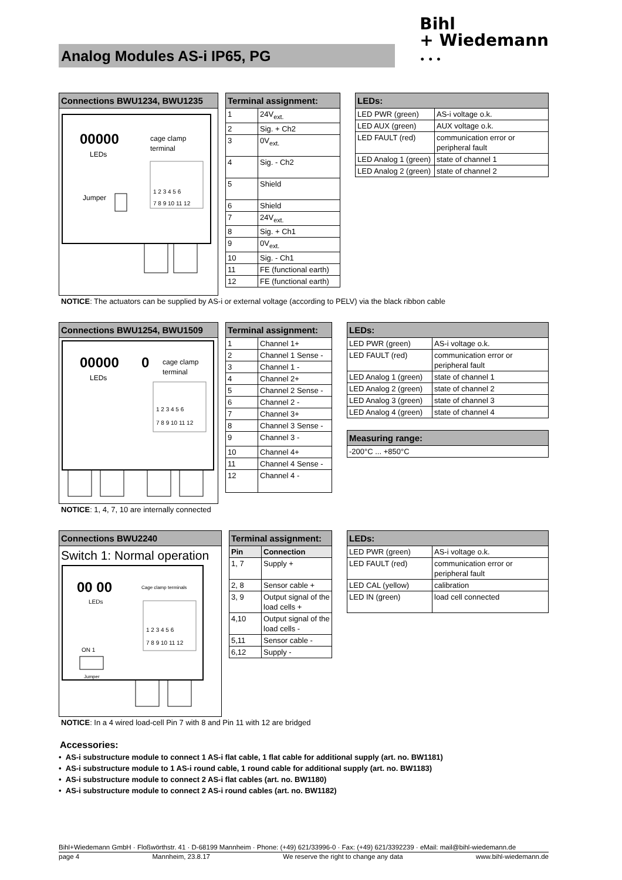Analog Modules AS-i IP65, PG
Bihl
+ Wiedemann
• • •
Connections BWU1234, BWU1235
00000
LEDs
cage clamp
terminal
1 2 3 4 5 6
7 8 9 10 11 12
Jumper
| Terminal assignment: | |
| --- | --- |
| 1 | 24V<sub>ext.</sub> |
| 2 | Sig. + Ch2 |
| 3 | 0V<sub>ext.</sub> |
| 4 | Sig. - Ch2 |
| 5 | Shield |
| 6 | Shield |
| 7 | 24V<sub>ext.</sub> |
| 8 | Sig. + Ch1 |
| 9 | 0V<sub>ext.</sub> |
| 10 | Sig. - Ch1 |
| 11 | FE (functional earth) |
| 12 | FE (functional earth) |
| LEDs: | |
| --- | --- |
| LED PWR (green) | AS-i voltage o.k. |
| LED AUX (green) | AUX voltage o.k. |
| LED FAULT (red) | communication error or peripheral fault |
| LED Analog 1 (green) | state of channel 1 |
| LED Analog 2 (green) | state of channel 2 |
NOTICE: The actuators can be supplied by AS-i or external voltage (according to PELV) via the black ribbon cable
Connections BWU1254, BWU1509
00000
0
LEDs
cage clamp
terminal
1 2 3 4 5 6
7 8 9 10 11 12
| Terminal assignment: | |
| --- | --- |
| 1 | Channel 1+ |
| 2 | Channel 1 Sense - |
| 3 | Channel 1 - |
| 4 | Channel 2+ |
| 5 | Channel 2 Sense - |
| 6 | Channel 2 - |
| 7 | Channel 3+ |
| 8 | Channel 3 Sense - |
| 9 | Channel 3 - |
| 10 | Channel 4+ |
| 11 | Channel 4 Sense - |
| 12 | Channel 4 - |
| LEDs: | |
| --- | --- |
| LED PWR (green) | AS-i voltage o.k. |
| LED FAULT (red) | communication error or peripheral fault |
| LED Analog 1 (green) | state of channel 1 |
| LED Analog 2 (green) | state of channel 2 |
| LED Analog 3 (green) | state of channel 3 |
| LED Analog 4 (green) | state of channel 4 |
| Measuring range: |
| --- |
| -200°C ... +850°C |
NOTICE: 1, 4, 7, 10 are internally connected
Connections BWU2240
Switch 1: Normal operation
00 00
LEDs
Cage clamp terminals
1 2 3 4 5 6
7 8 9 10 11 12
ON 1
Jumper
| Terminal assignment: | |
| --- | --- |
| Pin | Connection |
| 1, 7 | Supply + |
| 2, 8 | Sensor cable + |
| 3, 9 | Output signal of the load cells + |
| 4,10 | Output signal of the load cells - |
| 5,11 | Sensor cable - |
| 6,12 | Supply - |
| LEDs: | |
| --- | --- |
| LED PWR (green) | AS-i voltage o.k. |
| LED FAULT (red) | communication error or peripheral fault |
| LED CAL (yellow) | calibration |
| LED IN (green) | load cell connected |
NOTICE: In a 4 wired load-cell Pin 7 with 8 and Pin 11 with 12 are bridged
Accessories:
• AS-i substructure module to connect 1 AS-i flat cable, 1 flat cable for additional supply (art. no. BW1181)
• AS-i substructure module to 1 AS-i round cable, 1 round cable for additional supply (art. no. BW1183)
• AS-i substructure module to connect 2 AS-i flat cables (art. no. BW1180)
• AS-i substructure module to connect 2 AS-i round cables (art. no. BW1182)
Bihl+Wiedemann GmbH · Floßwörthstr. 41 · D-68199 Mannheim · Phone: (+49) 621/33996-0 · Fax: (+49) 621/3392239 · eMail: mail@bihl-wiedemann.de
page 4 Mannheim, 23.8.17 We reserve the right to change any data www.bihl-wiedemann.de